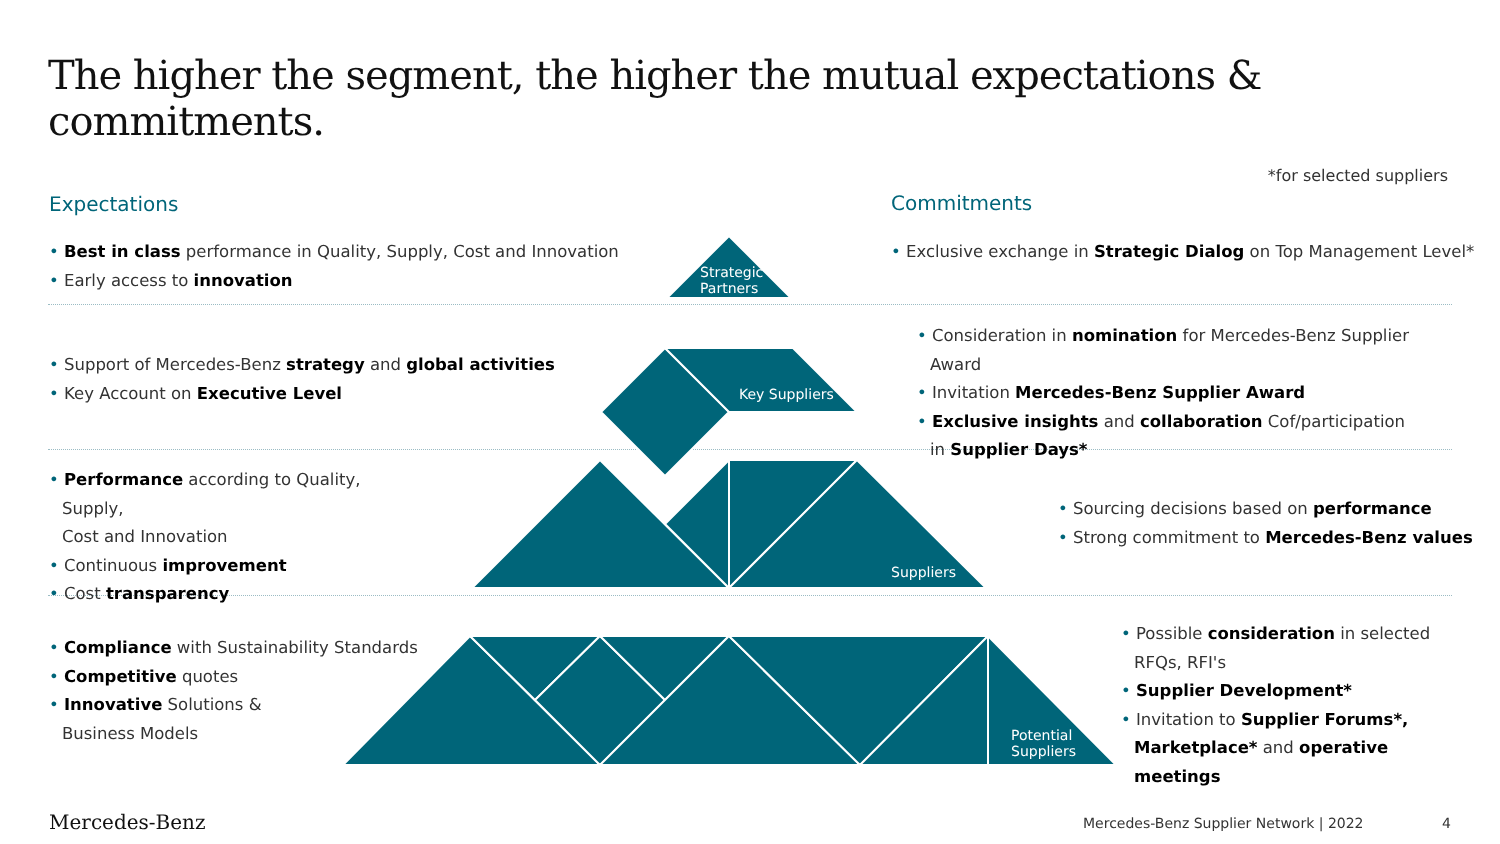The higher the segment, the higher the mutual expectations & commitments.
*for selected suppliers
Expectations Commitments
Strategic
Partners
Key Suppliers
Suppliers
Potential
Suppliers
• Best in class performance in Quality, Supply, Cost and Innovation
• Early access to innovation
• Exclusive exchange in Strategic Dialog on Top Management Level*
• Support of Mercedes-Benz strategy and global activities
• Key Account on Executive Level
• Consideration in nomination for Mercedes-Benz Supplier Award
• Invitation Mercedes-Benz Supplier Award
• Exclusive insights and collaboration Cof/participation
in Supplier Days*
• Performance according to Quality, Supply,
Cost and Innovation
• Continuous improvement
• Cost transparency
• Sourcing decisions based on performance
• Strong commitment to Mercedes-Benz values
• Compliance with Sustainability Standards
• Competitive quotes
• Innovative Solutions &
Business Models
• Possible consideration in selected
RFQs, RFI's
• Supplier Development*
• Invitation to Supplier Forums*,
Marketplace* and operative meetings
Mercedes-Benz
Mercedes-Benz Supplier Network | 2022
4